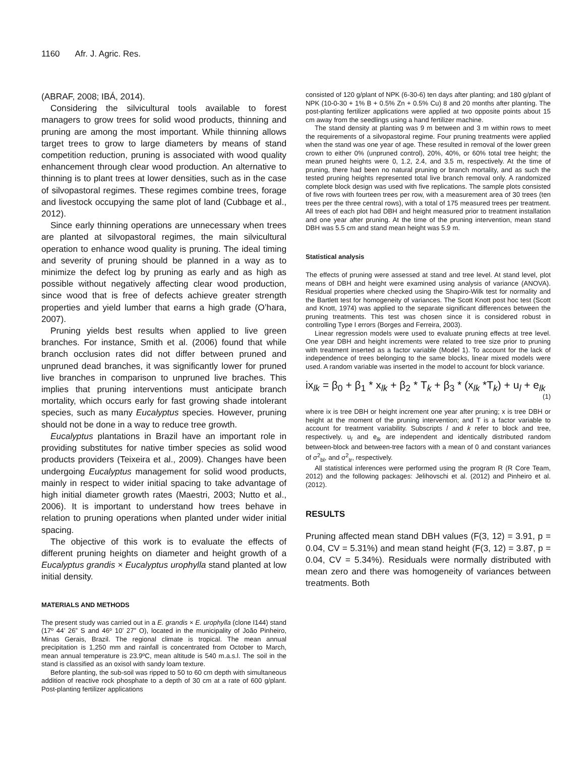1160 Afr. J. Agric. Res.
(ABRAF, 2008; IBÁ, 2014).
Considering the silvicultural tools available to forest managers to grow trees for solid wood products, thinning and pruning are among the most important. While thinning allows target trees to grow to large diameters by means of stand competition reduction, pruning is associated with wood quality enhancement through clear wood production. An alternative to thinning is to plant trees at lower densities, such as in the case of silvopastoral regimes. These regimes combine trees, forage and livestock occupying the same plot of land (Cubbage et al., 2012).
Since early thinning operations are unnecessary when trees are planted at silvopastoral regimes, the main silvicultural operation to enhance wood quality is pruning. The ideal timing and severity of pruning should be planned in a way as to minimize the defect log by pruning as early and as high as possible without negatively affecting clear wood production, since wood that is free of defects achieve greater strength properties and yield lumber that earns a high grade (O’hara, 2007).
Pruning yields best results when applied to live green branches. For instance, Smith et al. (2006) found that while branch occlusion rates did not differ between pruned and unpruned dead branches, it was significantly lower for pruned live branches in comparison to unpruned live braches. This implies that pruning interventions must anticipate branch mortality, which occurs early for fast growing shade intolerant species, such as many Eucalyptus species. However, pruning should not be done in a way to reduce tree growth.
Eucalyptus plantations in Brazil have an important role in providing substitutes for native timber species as solid wood products providers (Teixeira et al., 2009). Changes have been undergoing Eucalyptus management for solid wood products, mainly in respect to wider initial spacing to take advantage of high initial diameter growth rates (Maestri, 2003; Nutto et al., 2006). It is important to understand how trees behave in relation to pruning operations when planted under wider initial spacing.
The objective of this work is to evaluate the effects of different pruning heights on diameter and height growth of a Eucalyptus grandis × Eucalyptus urophylla stand planted at low initial density.
MATERIALS AND METHODS
The present study was carried out in a E. grandis × E. urophylla (clone I144) stand (17º 44’ 26” S and 46º 10’ 27” O), located in the municipality of João Pinheiro, Minas Gerais, Brazil. The regional climate is tropical. The mean annual precipitation is 1,250 mm and rainfall is concentrated from October to March, mean annual temperature is 23.9ºC, mean altitude is 540 m.a.s.l. The soil in the stand is classified as an oxisol with sandy loam texture.
Before planting, the sub-soil was ripped to 50 to 60 cm depth with simultaneous addition of reactive rock phosphate to a depth of 30 cm at a rate of 600 g/plant. Post-planting fertilizer applications
consisted of 120 g/plant of NPK (6-30-6) ten days after planting; and 180 g/plant of NPK (10-0-30 + 1% B + 0.5% Zn + 0.5% Cu) 8 and 20 months after planting. The post-planting fertilizer applications were applied at two opposite points about 15 cm away from the seedlings using a hand fertilizer machine.
The stand density at planting was 9 m between and 3 m within rows to meet the requirements of a silvopastoral regime. Four pruning treatments were applied when the stand was one year of age. These resulted in removal of the lower green crown to either 0% (unpruned control), 20%, 40%, or 60% total tree height; the mean pruned heights were 0, 1.2, 2.4, and 3.5 m, respectively. At the time of pruning, there had been no natural pruning or branch mortality, and as such the tested pruning heights represented total live branch removal only. A randomized complete block design was used with five replications. The sample plots consisted of five rows with fourteen trees per row, with a measurement area of 30 trees (ten trees per the three central rows), with a total of 175 measured trees per treatment. All trees of each plot had DBH and height measured prior to treatment installation and one year after pruning. At the time of the pruning intervention, mean stand DBH was 5.5 cm and stand mean height was 5.9 m.
Statistical analysis
The effects of pruning were assessed at stand and tree level. At stand level, plot means of DBH and height were examined using analysis of variance (ANOVA). Residual properties where checked using the Shapiro-Wilk test for normality and the Bartlett test for homogeneity of variances. The Scott Knott post hoc test (Scott and Knott, 1974) was applied to the separate significant differences between the pruning treatments. This test was chosen since it is considered robust in controlling Type I errors (Borges and Ferreira, 2003).
Linear regression models were used to evaluate pruning effects at tree level. One year DBH and height increments were related to tree size prior to pruning with treatment inserted as a factor variable (Model 1). To account for the lack of independence of trees belonging to the same blocks, linear mixed models were used. A random variable was inserted in the model to account for block variance.
ix<sub>lk</sub> = β<sub>0</sub> + β<sub>1</sub> * x<sub>lk</sub> + β<sub>2</sub> * T<sub>k</sub> + β<sub>3</sub> * (x<sub>lk</sub> *T<sub>k</sub>) + u<sub>l</sub> + e<sub>lk</sub>
(1)
where ix is tree DBH or height increment one year after pruning; x is tree DBH or height at the moment of the pruning intervention; and T is a factor variable to account for treatment variability. Subscripts l and k refer to block and tree, respectively. u<sub>l</sub> and e<sub>lk</sub> are independent and identically distributed random between-block and between-tree factors with a mean of 0 and constant variances of σ<sup>2</sup><sub>bl</sub>, and σ<sup>2</sup><sub>tr</sub>, respectively.
All statistical inferences were performed using the program R (R Core Team, 2012) and the following packages: Jelihovschi et al. (2012) and Pinheiro et al. (2012).
RESULTS
Pruning affected mean stand DBH values (F(3, 12) = 3.91, p = 0.04, CV = 5.31%) and mean stand height (F(3, 12) = 3.87, p = 0.04, CV = 5.34%). Residuals were normally distributed with mean zero and there was homogeneity of variances between treatments. Both